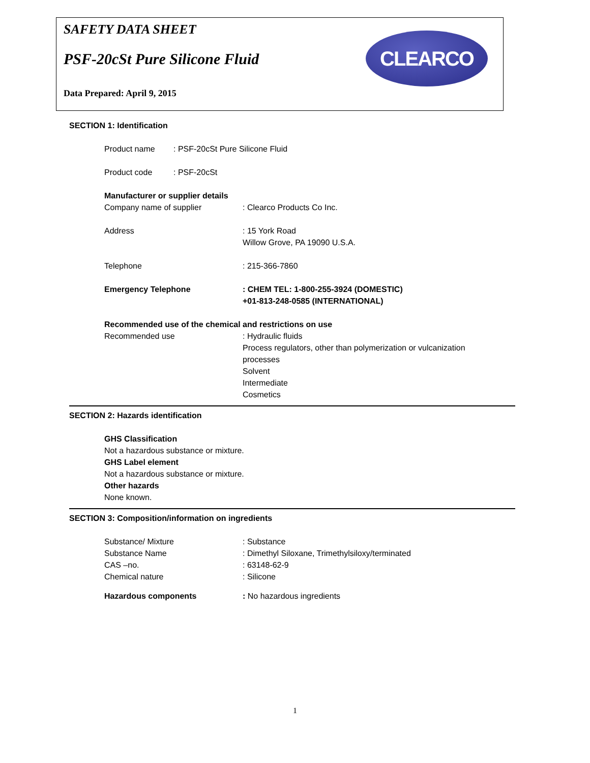SAFETY DATA SHEET
PSF-20cSt Pure Silicone Fluid
Data Prepared: April 9, 2015
CLEARCO
SECTION 1: Identification
Product name: PSF-20cSt Pure Silicone Fluid
Product code: PSF-20cSt
Manufacturer or supplier details
Company name of supplier: Clearco Products Co Inc.
Address: 15 York Road
Willow Grove, PA 19090 U.S.A.
Telephone: 215-366-7860
Emergency Telephone: CHEM TEL: 1-800-255-3924 (DOMESTIC)
+01-813-248-0585 (INTERNATIONAL)
Recommended use of the chemical and restrictions on use
Recommended use: Hydraulic fluids
Process regulators, other than polymerization or vulcanization
processes
Solvent
Intermediate
Cosmetics
SECTION 2: Hazards identification
GHS Classification
Not a hazardous substance or mixture.
GHS Label element
Not a hazardous substance or mixture.
Other hazards
None known.
SECTION 3: Composition/information on ingredients
Substance/ Mixture: Substance
Substance Name: Dimethyl Siloxane, Trimethylsiloxy/terminated
CAS –no.: 63148-62-9
Chemical nature: Silicone
Hazardous components: No hazardous ingredients
1